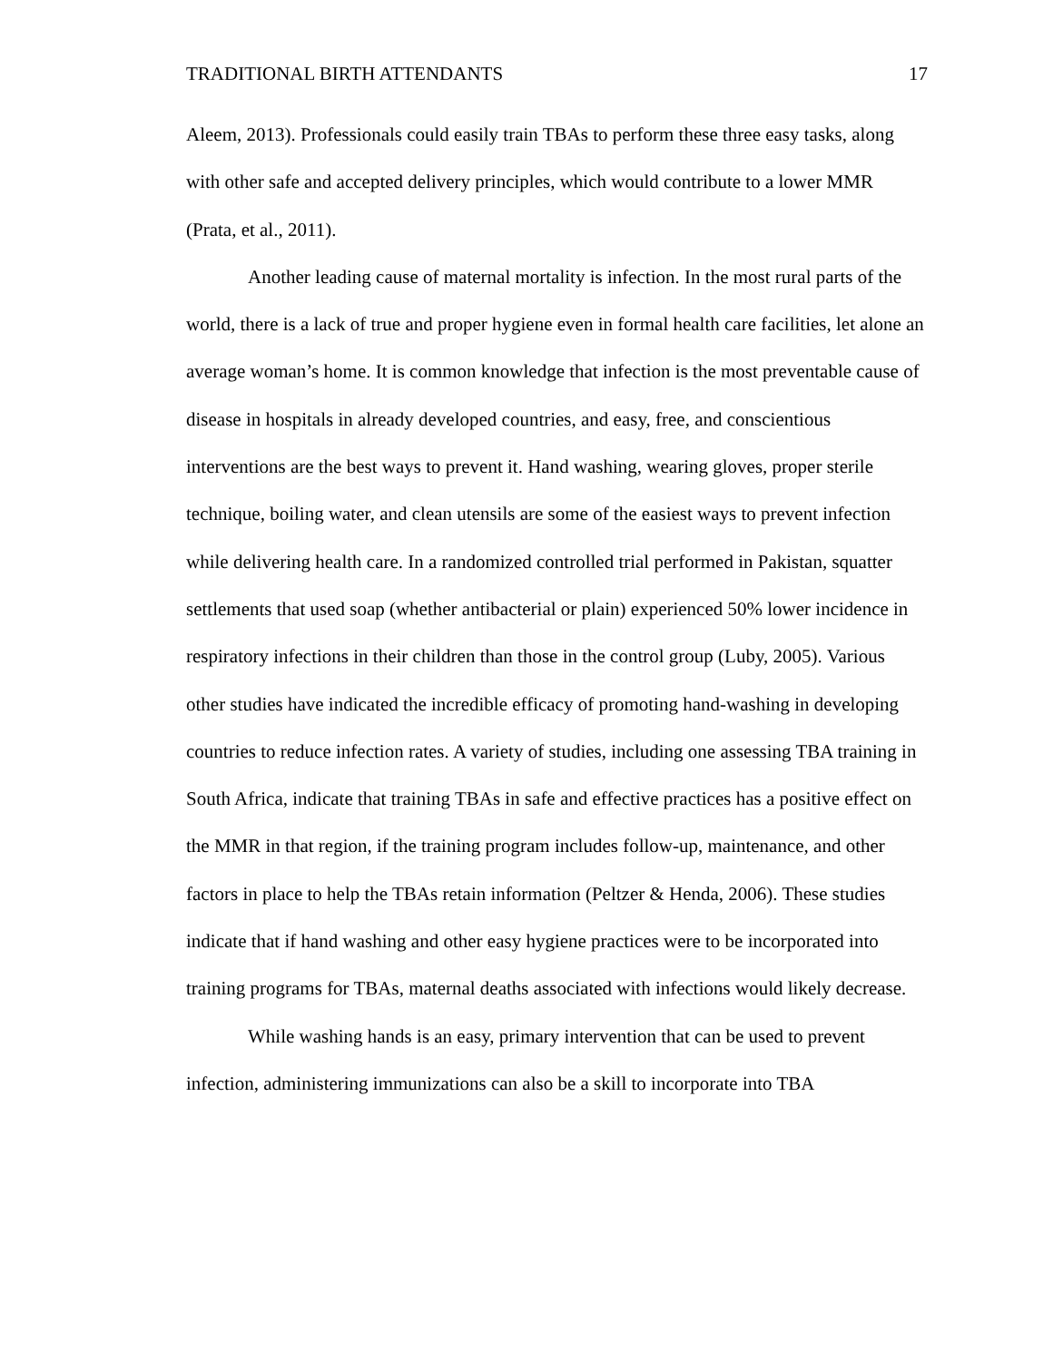TRADITIONAL BIRTH ATTENDANTS 17
Aleem, 2013). Professionals could easily train TBAs to perform these three easy tasks, along with other safe and accepted delivery principles, which would contribute to a lower MMR (Prata, et al., 2011).
Another leading cause of maternal mortality is infection. In the most rural parts of the world, there is a lack of true and proper hygiene even in formal health care facilities, let alone an average woman’s home. It is common knowledge that infection is the most preventable cause of disease in hospitals in already developed countries, and easy, free, and conscientious interventions are the best ways to prevent it. Hand washing, wearing gloves, proper sterile technique, boiling water, and clean utensils are some of the easiest ways to prevent infection while delivering health care. In a randomized controlled trial performed in Pakistan, squatter settlements that used soap (whether antibacterial or plain) experienced 50% lower incidence in respiratory infections in their children than those in the control group (Luby, 2005). Various other studies have indicated the incredible efficacy of promoting hand-washing in developing countries to reduce infection rates. A variety of studies, including one assessing TBA training in South Africa, indicate that training TBAs in safe and effective practices has a positive effect on the MMR in that region, if the training program includes follow-up, maintenance, and other factors in place to help the TBAs retain information (Peltzer & Henda, 2006). These studies indicate that if hand washing and other easy hygiene practices were to be incorporated into training programs for TBAs, maternal deaths associated with infections would likely decrease.
While washing hands is an easy, primary intervention that can be used to prevent infection, administering immunizations can also be a skill to incorporate into TBA